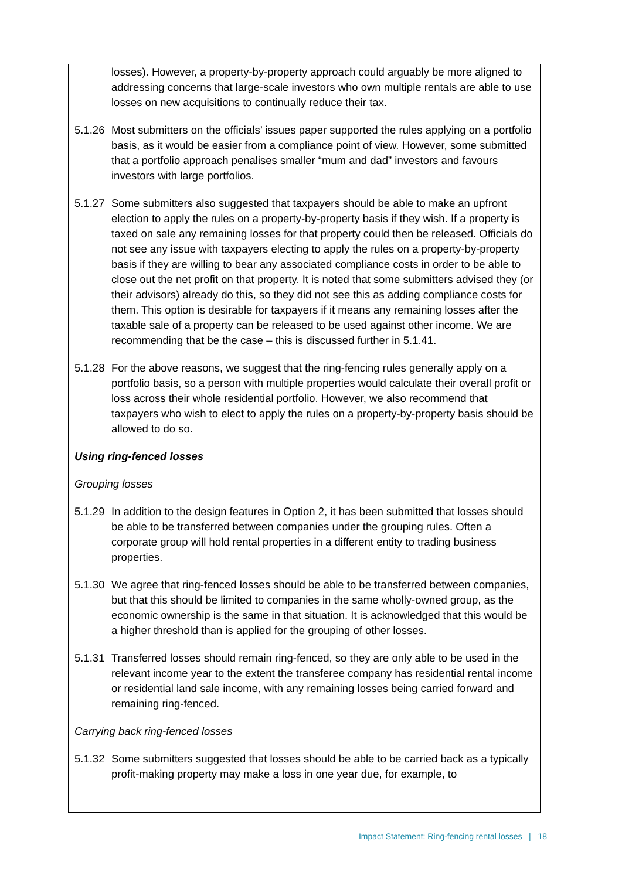losses). However, a property-by-property approach could arguably be more aligned to addressing concerns that large-scale investors who own multiple rentals are able to use losses on new acquisitions to continually reduce their tax.
5.1.26
Most submitters on the officials’ issues paper supported the rules applying on a portfolio basis, as it would be easier from a compliance point of view. However, some submitted that a portfolio approach penalises smaller “mum and dad” investors and favours investors with large portfolios.
5.1.27
Some submitters also suggested that taxpayers should be able to make an upfront election to apply the rules on a property-by-property basis if they wish. If a property is taxed on sale any remaining losses for that property could then be released. Officials do not see any issue with taxpayers electing to apply the rules on a property-by-property basis if they are willing to bear any associated compliance costs in order to be able to close out the net profit on that property. It is noted that some submitters advised they (or their advisors) already do this, so they did not see this as adding compliance costs for them. This option is desirable for taxpayers if it means any remaining losses after the taxable sale of a property can be released to be used against other income. We are recommending that be the case – this is discussed further in 5.1.41.
5.1.28
For the above reasons, we suggest that the ring-fencing rules generally apply on a portfolio basis, so a person with multiple properties would calculate their overall profit or loss across their whole residential portfolio. However, we also recommend that taxpayers who wish to elect to apply the rules on a property-by-property basis should be allowed to do so.
Using ring-fenced losses
Grouping losses
5.1.29
In addition to the design features in Option 2, it has been submitted that losses should be able to be transferred between companies under the grouping rules. Often a corporate group will hold rental properties in a different entity to trading business properties.
5.1.30
We agree that ring-fenced losses should be able to be transferred between companies, but that this should be limited to companies in the same wholly-owned group, as the economic ownership is the same in that situation. It is acknowledged that this would be a higher threshold than is applied for the grouping of other losses.
5.1.31
Transferred losses should remain ring-fenced, so they are only able to be used in the relevant income year to the extent the transferee company has residential rental income or residential land sale income, with any remaining losses being carried forward and remaining ring-fenced.
Carrying back ring-fenced losses
5.1.32
Some submitters suggested that losses should be able to be carried back as a typically profit-making property may make a loss in one year due, for example, to
Impact Statement: Ring-fencing rental losses | 18